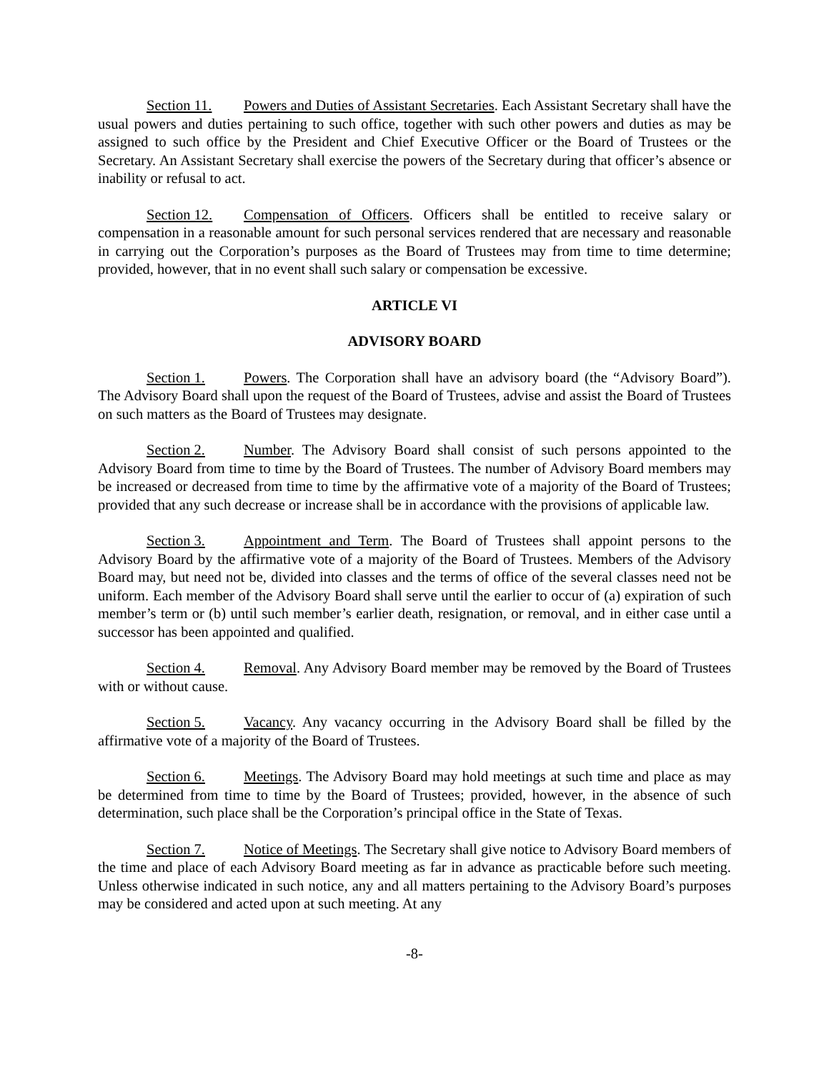Section 11. Powers and Duties of Assistant Secretaries. Each Assistant Secretary shall have the usual powers and duties pertaining to such office, together with such other powers and duties as may be assigned to such office by the President and Chief Executive Officer or the Board of Trustees or the Secretary. An Assistant Secretary shall exercise the powers of the Secretary during that officer’s absence or inability or refusal to act.
Section 12. Compensation of Officers. Officers shall be entitled to receive salary or compensation in a reasonable amount for such personal services rendered that are necessary and reasonable in carrying out the Corporation’s purposes as the Board of Trustees may from time to time determine; provided, however, that in no event shall such salary or compensation be excessive.
ARTICLE VI
ADVISORY BOARD
Section 1. Powers. The Corporation shall have an advisory board (the “Advisory Board”). The Advisory Board shall upon the request of the Board of Trustees, advise and assist the Board of Trustees on such matters as the Board of Trustees may designate.
Section 2. Number. The Advisory Board shall consist of such persons appointed to the Advisory Board from time to time by the Board of Trustees. The number of Advisory Board members may be increased or decreased from time to time by the affirmative vote of a majority of the Board of Trustees; provided that any such decrease or increase shall be in accordance with the provisions of applicable law.
Section 3. Appointment and Term. The Board of Trustees shall appoint persons to the Advisory Board by the affirmative vote of a majority of the Board of Trustees. Members of the Advisory Board may, but need not be, divided into classes and the terms of office of the several classes need not be uniform. Each member of the Advisory Board shall serve until the earlier to occur of (a) expiration of such member’s term or (b) until such member’s earlier death, resignation, or removal, and in either case until a successor has been appointed and qualified.
Section 4. Removal. Any Advisory Board member may be removed by the Board of Trustees with or without cause.
Section 5. Vacancy. Any vacancy occurring in the Advisory Board shall be filled by the affirmative vote of a majority of the Board of Trustees.
Section 6. Meetings. The Advisory Board may hold meetings at such time and place as may be determined from time to time by the Board of Trustees; provided, however, in the absence of such determination, such place shall be the Corporation’s principal office in the State of Texas.
Section 7. Notice of Meetings. The Secretary shall give notice to Advisory Board members of the time and place of each Advisory Board meeting as far in advance as practicable before such meeting. Unless otherwise indicated in such notice, any and all matters pertaining to the Advisory Board’s purposes may be considered and acted upon at such meeting. At any
-8-